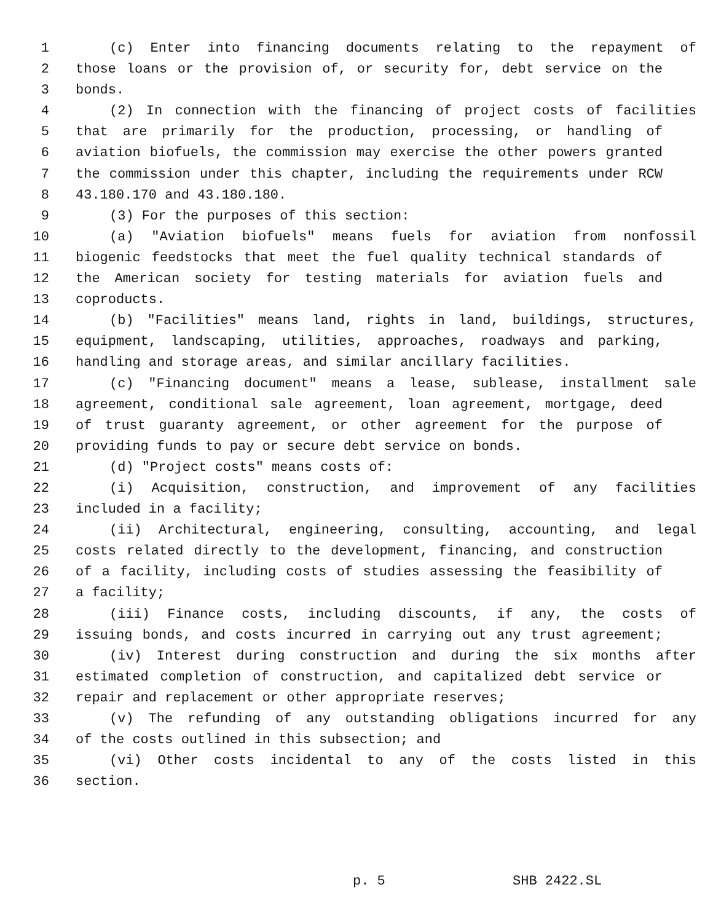1 (c) Enter into financing documents relating to the repayment of
2 those loans or the provision of, or security for, debt service on the
3 bonds.
4 (2) In connection with the financing of project costs of facilities
5 that are primarily for the production, processing, or handling of
6 aviation biofuels, the commission may exercise the other powers granted
7 the commission under this chapter, including the requirements under RCW
8 43.180.170 and 43.180.180.
9 (3) For the purposes of this section:
10 (a) "Aviation biofuels" means fuels for aviation from nonfossil
11 biogenic feedstocks that meet the fuel quality technical standards of
12 the American society for testing materials for aviation fuels and
13 coproducts.
14 (b) "Facilities" means land, rights in land, buildings, structures,
15 equipment, landscaping, utilities, approaches, roadways and parking,
16 handling and storage areas, and similar ancillary facilities.
17 (c) "Financing document" means a lease, sublease, installment sale
18 agreement, conditional sale agreement, loan agreement, mortgage, deed
19 of trust guaranty agreement, or other agreement for the purpose of
20 providing funds to pay or secure debt service on bonds.
21 (d) "Project costs" means costs of:
22 (i) Acquisition, construction, and improvement of any facilities
23 included in a facility;
24 (ii) Architectural, engineering, consulting, accounting, and legal
25 costs related directly to the development, financing, and construction
26 of a facility, including costs of studies assessing the feasibility of
27 a facility;
28 (iii) Finance costs, including discounts, if any, the costs of
29 issuing bonds, and costs incurred in carrying out any trust agreement;
30 (iv) Interest during construction and during the six months after
31 estimated completion of construction, and capitalized debt service or
32 repair and replacement or other appropriate reserves;
33 (v) The refunding of any outstanding obligations incurred for any
34 of the costs outlined in this subsection; and
35 (vi) Other costs incidental to any of the costs listed in this
36 section.
p. 5 SHB 2422.SL